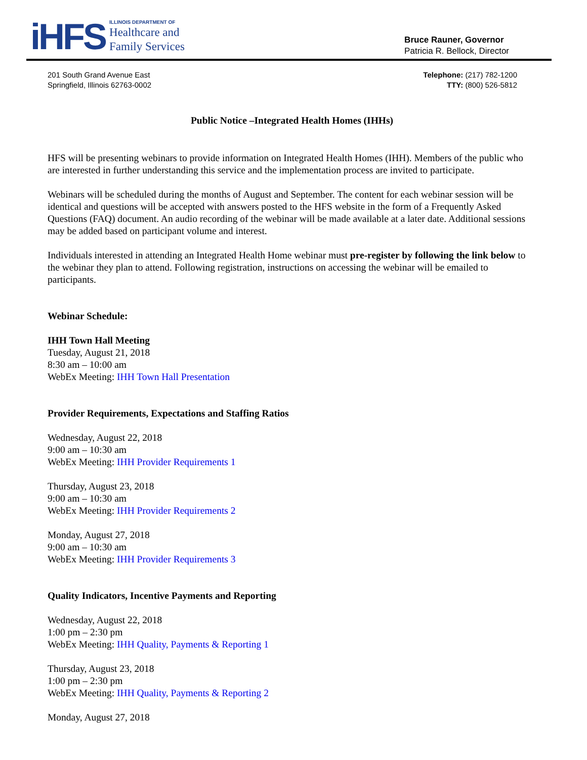iHFS
ILLINOIS DEPARTMENT OF
Healthcare and
Family Services
Bruce Rauner, Governor
Patricia R. Bellock, Director
201 South Grand Avenue East
Springfield, Illinois 62763-0002
Telephone: (217) 782-1200
TTY: (800) 526-5812
Public Notice –Integrated Health Homes (IHHs)
HFS will be presenting webinars to provide information on Integrated Health Homes (IHH). Members of the public who are interested in further understanding this service and the implementation process are invited to participate.
Webinars will be scheduled during the months of August and September. The content for each webinar session will be identical and questions will be accepted with answers posted to the HFS website in the form of a Frequently Asked Questions (FAQ) document. An audio recording of the webinar will be made available at a later date. Additional sessions may be added based on participant volume and interest.
Individuals interested in attending an Integrated Health Home webinar must pre-register by following the link below to the webinar they plan to attend. Following registration, instructions on accessing the webinar will be emailed to participants.
Webinar Schedule:
IHH Town Hall Meeting
Tuesday, August 21, 2018
8:30 am – 10:00 am
WebEx Meeting: IHH Town Hall Presentation
Provider Requirements, Expectations and Staffing Ratios
Wednesday, August 22, 2018
9:00 am – 10:30 am
WebEx Meeting: IHH Provider Requirements 1
Thursday, August 23, 2018
9:00 am – 10:30 am
WebEx Meeting: IHH Provider Requirements 2
Monday, August 27, 2018
9:00 am – 10:30 am
WebEx Meeting: IHH Provider Requirements 3
Quality Indicators, Incentive Payments and Reporting
Wednesday, August 22, 2018
1:00 pm – 2:30 pm
WebEx Meeting: IHH Quality, Payments & Reporting 1
Thursday, August 23, 2018
1:00 pm – 2:30 pm
WebEx Meeting: IHH Quality, Payments & Reporting 2
Monday, August 27, 2018